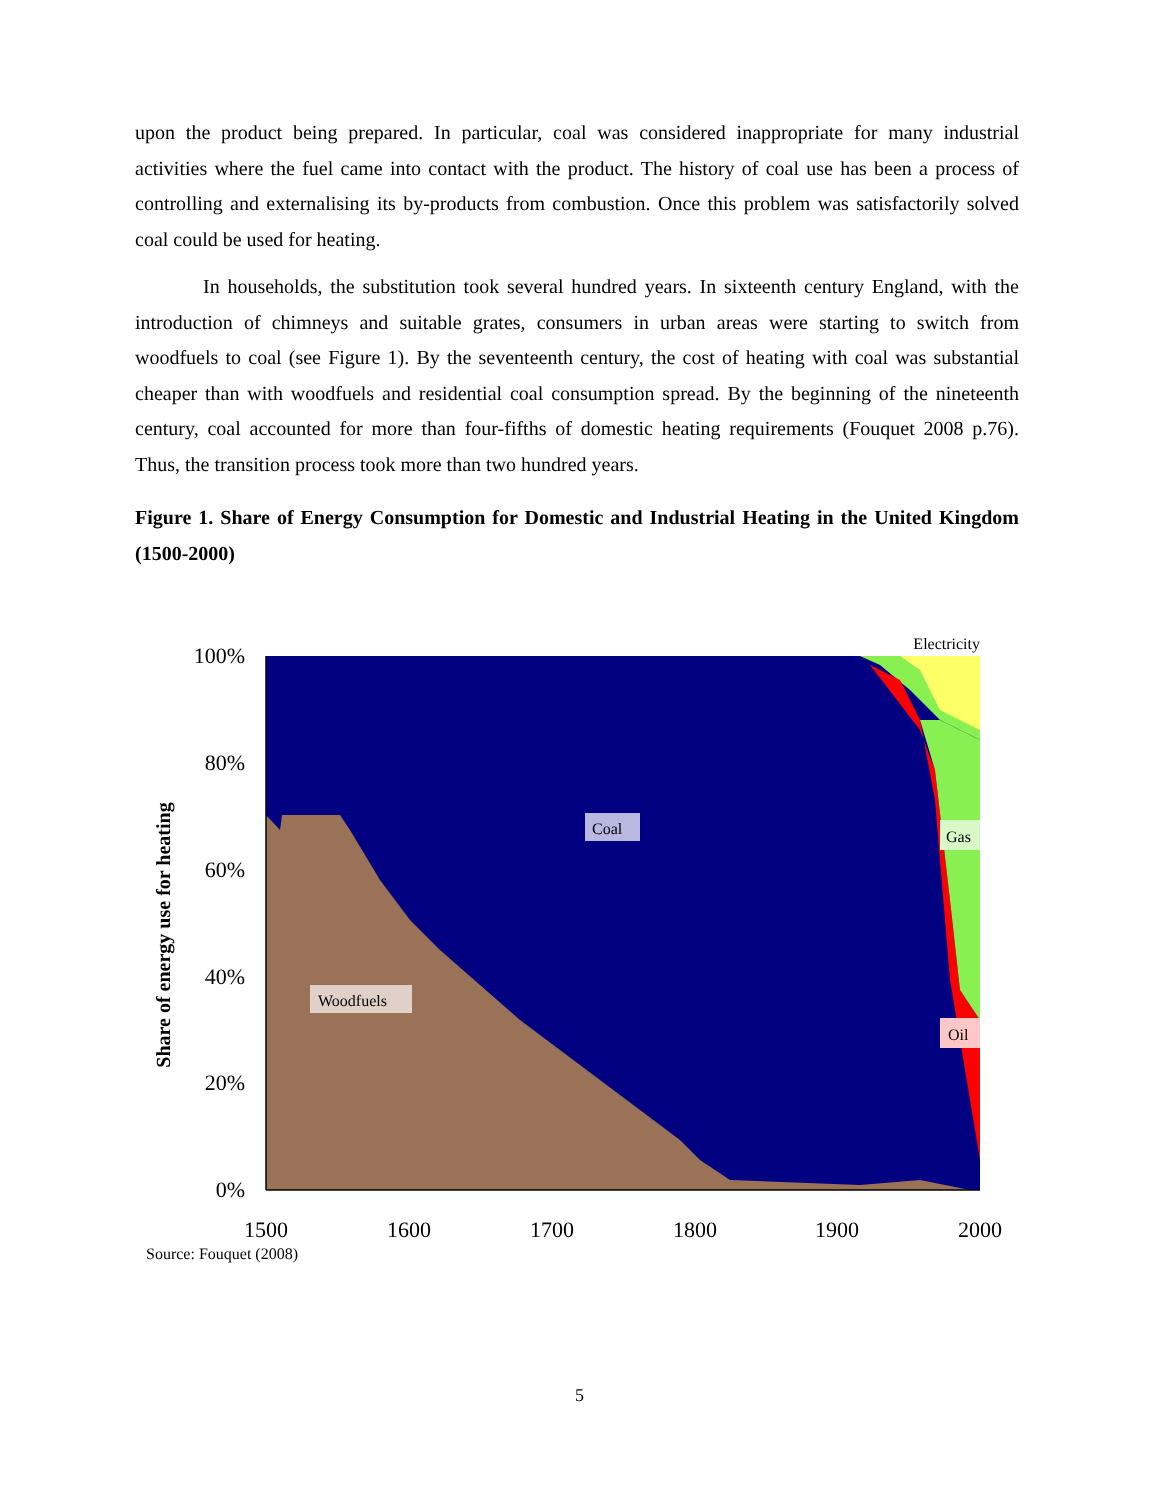upon the product being prepared. In particular, coal was considered inappropriate for many industrial activities where the fuel came into contact with the product. The history of coal use has been a process of controlling and externalising its by-products from combustion. Once this problem was satisfactorily solved coal could be used for heating.
In households, the substitution took several hundred years. In sixteenth century England, with the introduction of chimneys and suitable grates, consumers in urban areas were starting to switch from woodfuels to coal (see Figure 1). By the seventeenth century, the cost of heating with coal was substantial cheaper than with woodfuels and residential coal consumption spread. By the beginning of the nineteenth century, coal accounted for more than four-fifths of domestic heating requirements (Fouquet 2008 p.76). Thus, the transition process took more than two hundred years.
Figure 1. Share of Energy Consumption for Domestic and Industrial Heating in the United Kingdom (1500-2000)
100%
80%
60%
40%
20%
0%
1500
1600
1700
1800
1900
2000
Share of energy use for heating
Coal
Woodfuels
Gas
Oil
Electricity
Source: Fouquet (2008)
5